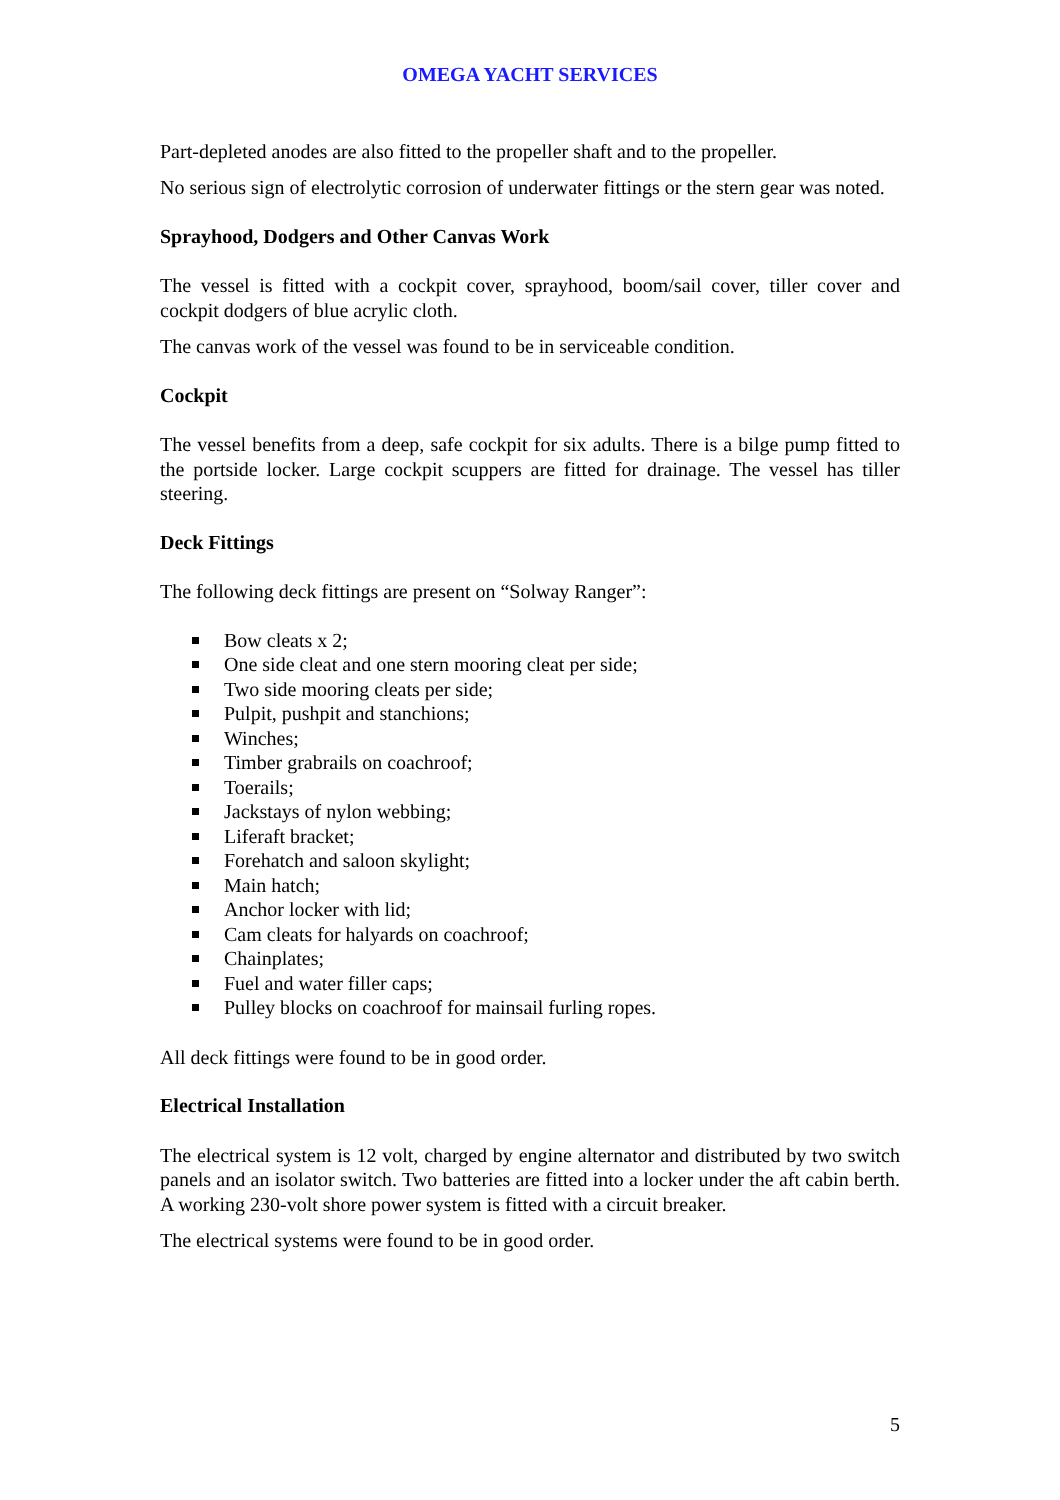OMEGA YACHT SERVICES
Part-depleted anodes are also fitted to the propeller shaft and to the propeller.
No serious sign of electrolytic corrosion of underwater fittings or the stern gear was noted.
Sprayhood, Dodgers and Other Canvas Work
The vessel is fitted with a cockpit cover, sprayhood, boom/sail cover, tiller cover and cockpit dodgers of blue acrylic cloth.
The canvas work of the vessel was found to be in serviceable condition.
Cockpit
The vessel benefits from a deep, safe cockpit for six adults. There is a bilge pump fitted to the portside locker. Large cockpit scuppers are fitted for drainage. The vessel has tiller steering.
Deck Fittings
The following deck fittings are present on “Solway Ranger”:
Bow cleats x 2;
One side cleat and one stern mooring cleat per side;
Two side mooring cleats per side;
Pulpit, pushpit and stanchions;
Winches;
Timber grabrails on coachroof;
Toerails;
Jackstays of nylon webbing;
Liferaft bracket;
Forehatch and saloon skylight;
Main hatch;
Anchor locker with lid;
Cam cleats for halyards on coachroof;
Chainplates;
Fuel and water filler caps;
Pulley blocks on coachroof for mainsail furling ropes.
All deck fittings were found to be in good order.
Electrical Installation
The electrical system is 12 volt, charged by engine alternator and distributed by two switch panels and an isolator switch. Two batteries are fitted into a locker under the aft cabin berth. A working 230-volt shore power system is fitted with a circuit breaker.
The electrical systems were found to be in good order.
5